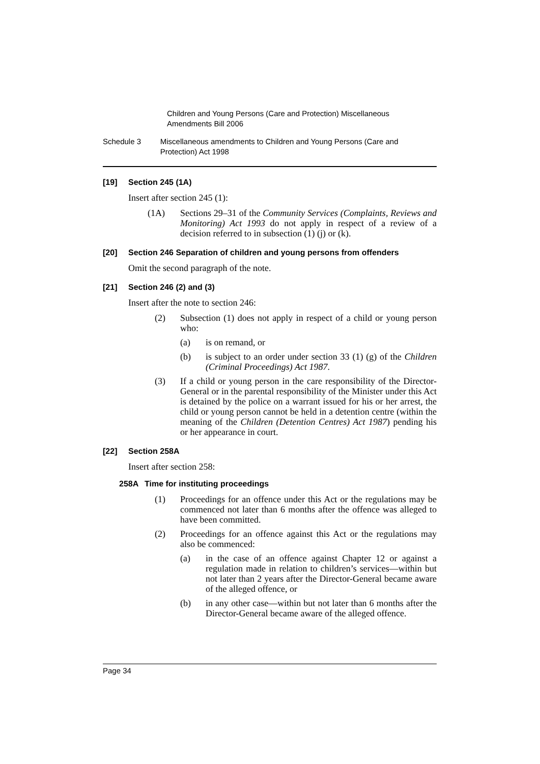Children and Young Persons (Care and Protection) Miscellaneous Amendments Bill 2006
Schedule 3 Miscellaneous amendments to Children and Young Persons (Care and Protection) Act 1998
[19] Section 245 (1A)
Insert after section 245 (1):
(1A) Sections 29–31 of the Community Services (Complaints, Reviews and Monitoring) Act 1993 do not apply in respect of a review of a decision referred to in subsection (1) (j) or (k).
[20] Section 246 Separation of children and young persons from offenders
Omit the second paragraph of the note.
[21] Section 246 (2) and (3)
Insert after the note to section 246:
(2) Subsection (1) does not apply in respect of a child or young person who:
(a) is on remand, or
(b) is subject to an order under section 33 (1) (g) of the Children (Criminal Proceedings) Act 1987.
(3) If a child or young person in the care responsibility of the Director-General or in the parental responsibility of the Minister under this Act is detained by the police on a warrant issued for his or her arrest, the child or young person cannot be held in a detention centre (within the meaning of the Children (Detention Centres) Act 1987) pending his or her appearance in court.
[22] Section 258A
Insert after section 258:
258A Time for instituting proceedings
(1) Proceedings for an offence under this Act or the regulations may be commenced not later than 6 months after the offence was alleged to have been committed.
(2) Proceedings for an offence against this Act or the regulations may also be commenced:
(a) in the case of an offence against Chapter 12 or against a regulation made in relation to children’s services—within but not later than 2 years after the Director-General became aware of the alleged offence, or
(b) in any other case—within but not later than 6 months after the Director-General became aware of the alleged offence.
Page 34